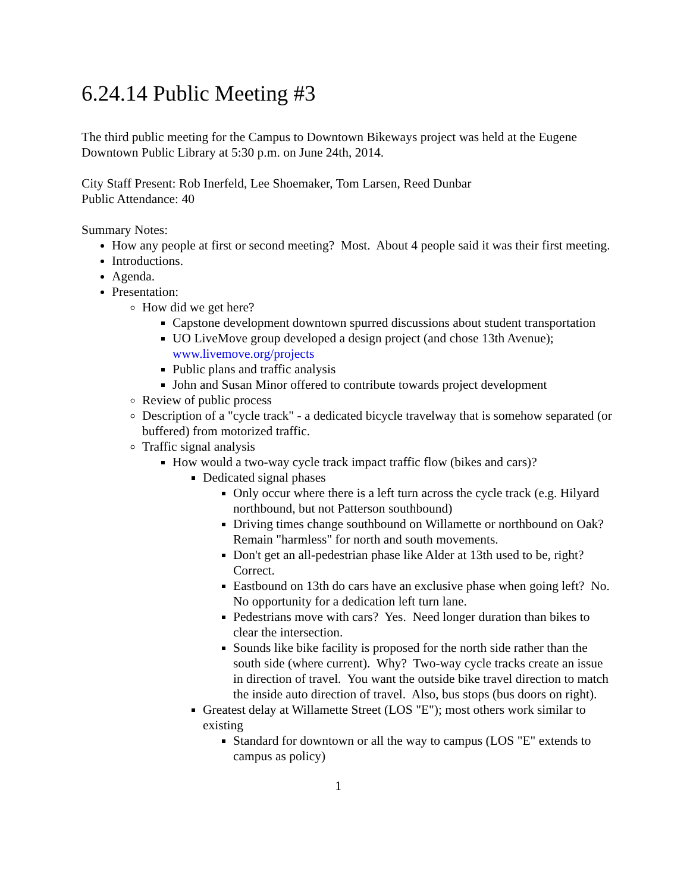6.24.14 Public Meeting #3
The third public meeting for the Campus to Downtown Bikeways project was held at the Eugene Downtown Public Library at 5:30 p.m. on June 24th, 2014.
City Staff Present: Rob Inerfeld, Lee Shoemaker, Tom Larsen, Reed Dunbar
Public Attendance: 40
Summary Notes:
How any people at first or second meeting? Most. About 4 people said it was their first meeting.
Introductions.
Agenda.
Presentation:
How did we get here?
Capstone development downtown spurred discussions about student transportation
UO LiveMove group developed a design project (and chose 13th Avenue); www.livemove.org/projects
Public plans and traffic analysis
John and Susan Minor offered to contribute towards project development
Review of public process
Description of a "cycle track" - a dedicated bicycle travelway that is somehow separated (or buffered) from motorized traffic.
Traffic signal analysis
How would a two-way cycle track impact traffic flow (bikes and cars)?
Dedicated signal phases
Only occur where there is a left turn across the cycle track (e.g. Hilyard northbound, but not Patterson southbound)
Driving times change southbound on Willamette or northbound on Oak? Remain "harmless" for north and south movements.
Don't get an all-pedestrian phase like Alder at 13th used to be, right? Correct.
Eastbound on 13th do cars have an exclusive phase when going left? No. No opportunity for a dedication left turn lane.
Pedestrians move with cars? Yes. Need longer duration than bikes to clear the intersection.
Sounds like bike facility is proposed for the north side rather than the south side (where current). Why? Two-way cycle tracks create an issue in direction of travel. You want the outside bike travel direction to match the inside auto direction of travel. Also, bus stops (bus doors on right).
Greatest delay at Willamette Street (LOS "E"); most others work similar to existing
Standard for downtown or all the way to campus (LOS "E" extends to campus as policy)
1